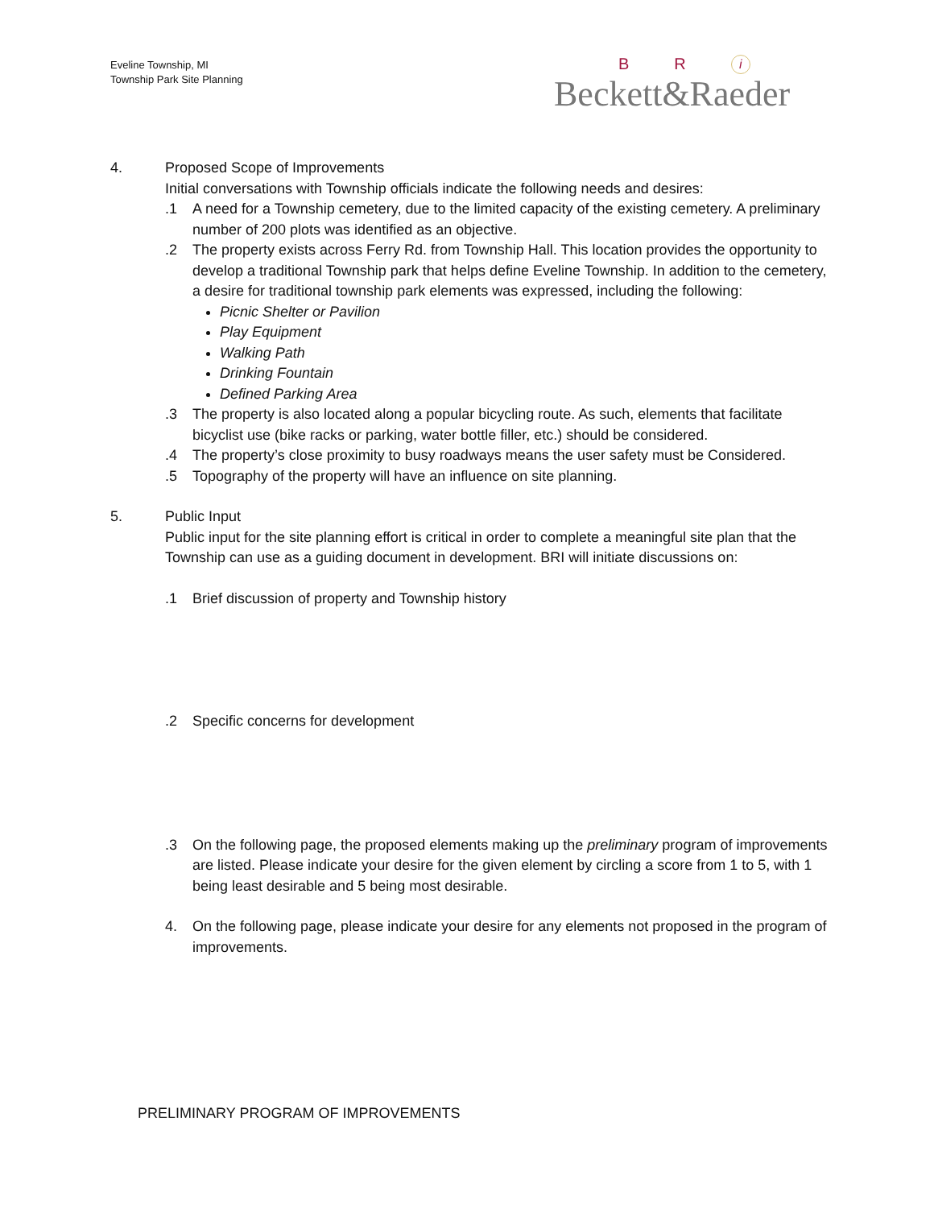Eveline Township, MI
Township Park Site Planning
B R i
Beckett&Raeder
4. Proposed Scope of Improvements
Initial conversations with Township officials indicate the following needs and desires:
.1 A need for a Township cemetery, due to the limited capacity of the existing cemetery. A preliminary number of 200 plots was identified as an objective.
.2 The property exists across Ferry Rd. from Township Hall. This location provides the opportunity to develop a traditional Township park that helps define Eveline Township. In addition to the cemetery, a desire for traditional township park elements was expressed, including the following:
Picnic Shelter or Pavilion
Play Equipment
Walking Path
Drinking Fountain
Defined Parking Area
.3 The property is also located along a popular bicycling route. As such, elements that facilitate bicyclist use (bike racks or parking, water bottle filler, etc.) should be considered.
.4 The property’s close proximity to busy roadways means the user safety must be Considered.
.5 Topography of the property will have an influence on site planning.
5. Public Input
Public input for the site planning effort is critical in order to complete a meaningful site plan that the Township can use as a guiding document in development. BRI will initiate discussions on:
.1 Brief discussion of property and Township history
.2 Specific concerns for development
.3 On the following page, the proposed elements making up the preliminary program of improvements are listed. Please indicate your desire for the given element by circling a score from 1 to 5, with 1 being least desirable and 5 being most desirable.
4. On the following page, please indicate your desire for any elements not proposed in the program of improvements.
PRELIMINARY PROGRAM OF IMPROVEMENTS